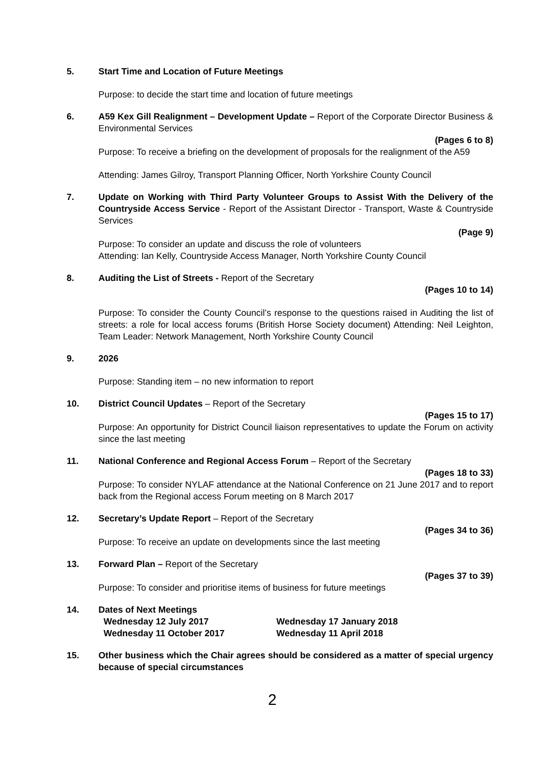5. Start Time and Location of Future Meetings
Purpose: to decide the start time and location of future meetings
6. A59 Kex Gill Realignment – Development Update – Report of the Corporate Director Business & Environmental Services
(Pages 6 to 8)
Purpose: To receive a briefing on the development of proposals for the realignment of the A59
Attending: James Gilroy, Transport Planning Officer, North Yorkshire County Council
7. Update on Working with Third Party Volunteer Groups to Assist With the Delivery of the Countryside Access Service - Report of the Assistant Director - Transport, Waste & Countryside Services
(Page 9)
Purpose: To consider an update and discuss the role of volunteers
Attending: Ian Kelly, Countryside Access Manager, North Yorkshire County Council
8. Auditing the List of Streets - Report of the Secretary
(Pages 10 to 14)
Purpose: To consider the County Council’s response to the questions raised in Auditing the list of streets: a role for local access forums (British Horse Society document) Attending: Neil Leighton, Team Leader: Network Management, North Yorkshire County Council
9. 2026
Purpose: Standing item – no new information to report
10. District Council Updates – Report of the Secretary
(Pages 15 to 17)
Purpose: An opportunity for District Council liaison representatives to update the Forum on activity since the last meeting
11. National Conference and Regional Access Forum – Report of the Secretary
(Pages 18 to 33)
Purpose: To consider NYLAF attendance at the National Conference on 21 June 2017 and to report back from the Regional access Forum meeting on 8 March 2017
12. Secretary’s Update Report – Report of the Secretary
(Pages 34 to 36)
Purpose: To receive an update on developments since the last meeting
13. Forward Plan – Report of the Secretary
(Pages 37 to 39)
Purpose: To consider and prioritise items of business for future meetings
14. Dates of Next Meetings
Wednesday 12 July 2017
Wednesday 11 October 2017
Wednesday 17 January 2018
Wednesday 11 April 2018
15. Other business which the Chair agrees should be considered as a matter of special urgency because of special circumstances
2